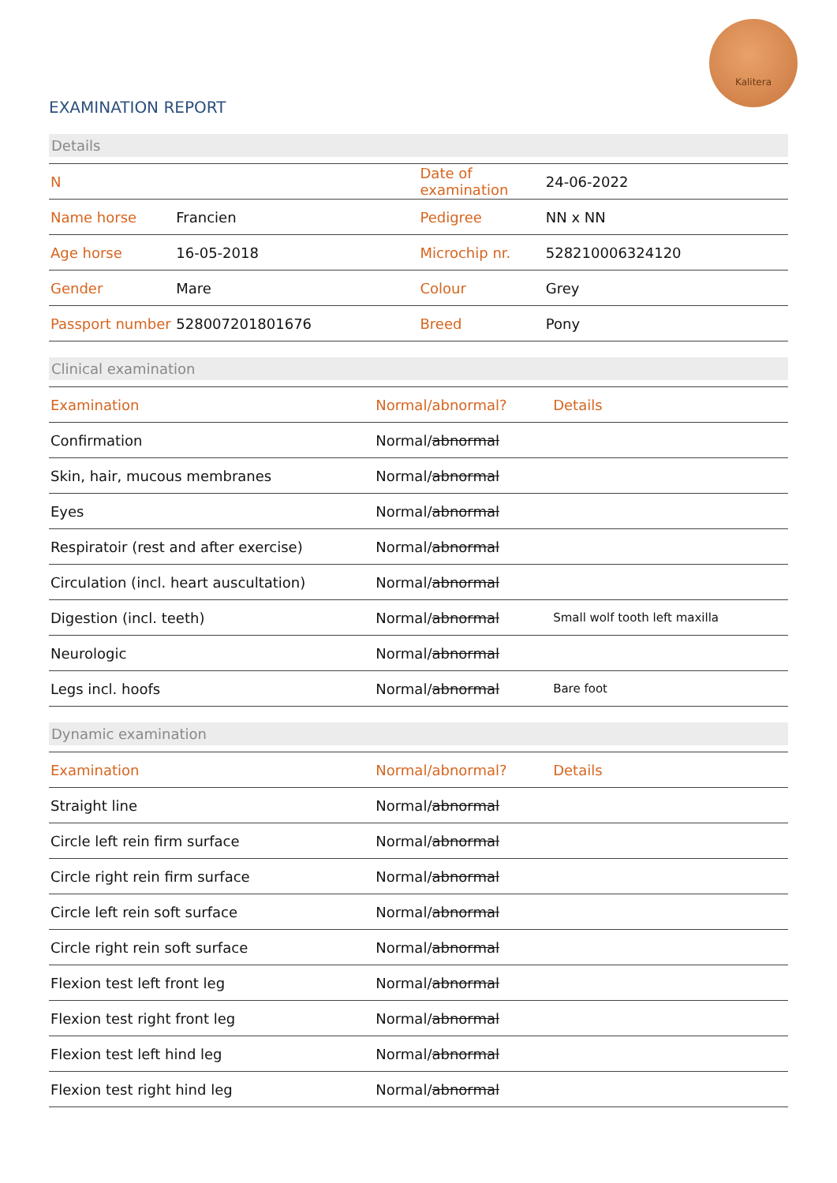Kalitera
EXAMINATION REPORT
Details
| N | | Date of examination | 24-06-2022 |
| Name horse | Francien | Pedigree | NN x NN |
| Age horse | 16-05-2018 | Microchip nr. | 528210006324120 |
| Gender | Mare | Colour | Grey |
| Passport number | 528007201801676 | Breed | Pony |
Clinical examination
| Examination | Normal/abnormal? | Details |
| --- | --- | --- |
| Confirmation | Normal/ abnormal | |
| Skin, hair, mucous membranes | Normal/ abnormal | |
| Eyes | Normal/ abnormal | |
| Respiratoir (rest and after exercise) | Normal/ abnormal | |
| Circulation (incl. heart auscultation) | Normal/ abnormal | |
| Digestion (incl. teeth) | Normal/ abnormal | Small wolf tooth left maxilla |
| Neurologic | Normal/ abnormal | |
| Legs incl. hoofs | Normal/ abnormal | Bare foot |
Dynamic examination
| Examination | Normal/abnormal? | Details |
| --- | --- | --- |
| Straight line | Normal/ abnormal | |
| Circle left rein firm surface | Normal/ abnormal | |
| Circle right rein firm surface | Normal/ abnormal | |
| Circle left rein soft surface | Normal/ abnormal | |
| Circle right rein soft surface | Normal/ abnormal | |
| Flexion test left front leg | Normal/ abnormal | |
| Flexion test right front leg | Normal/ abnormal | |
| Flexion test left hind leg | Normal/ abnormal | |
| Flexion test right hind leg | Normal/ abnormal | |